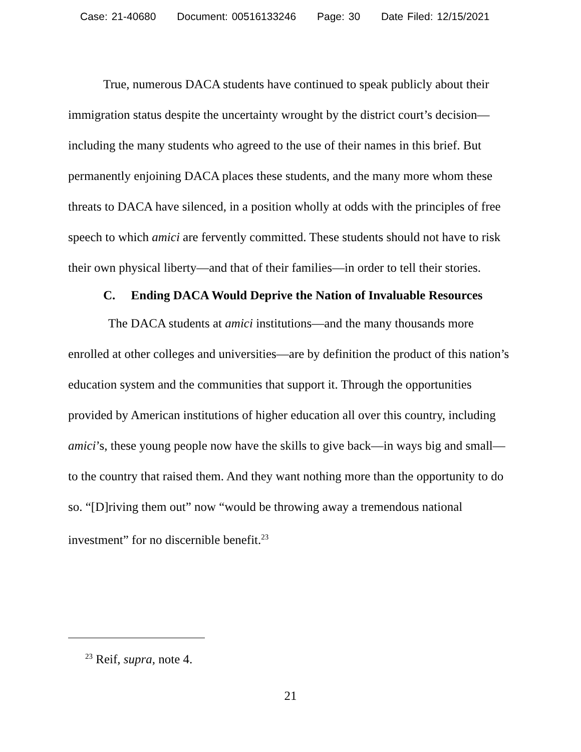Case: 21-40680 Document: 00516133246 Page: 30 Date Filed: 12/15/2021
True, numerous DACA students have continued to speak publicly about their immigration status despite the uncertainty wrought by the district court’s decision—including the many students who agreed to the use of their names in this brief. But permanently enjoining DACA places these students, and the many more whom these threats to DACA have silenced, in a position wholly at odds with the principles of free speech to which amici are fervently committed. These students should not have to risk their own physical liberty—and that of their families—in order to tell their stories.
C. Ending DACA Would Deprive the Nation of Invaluable Resources
The DACA students at amici institutions—and the many thousands more enrolled at other colleges and universities—are by definition the product of this nation’s education system and the communities that support it. Through the opportunities provided by American institutions of higher education all over this country, including amici’s, these young people now have the skills to give back—in ways big and small—to the country that raised them. And they want nothing more than the opportunity to do so. “[D]riving them out” now “would be throwing away a tremendous national investment” for no discernible benefit.<sup>23</sup>
<sup>23</sup> Reif, supra, note 4.
21